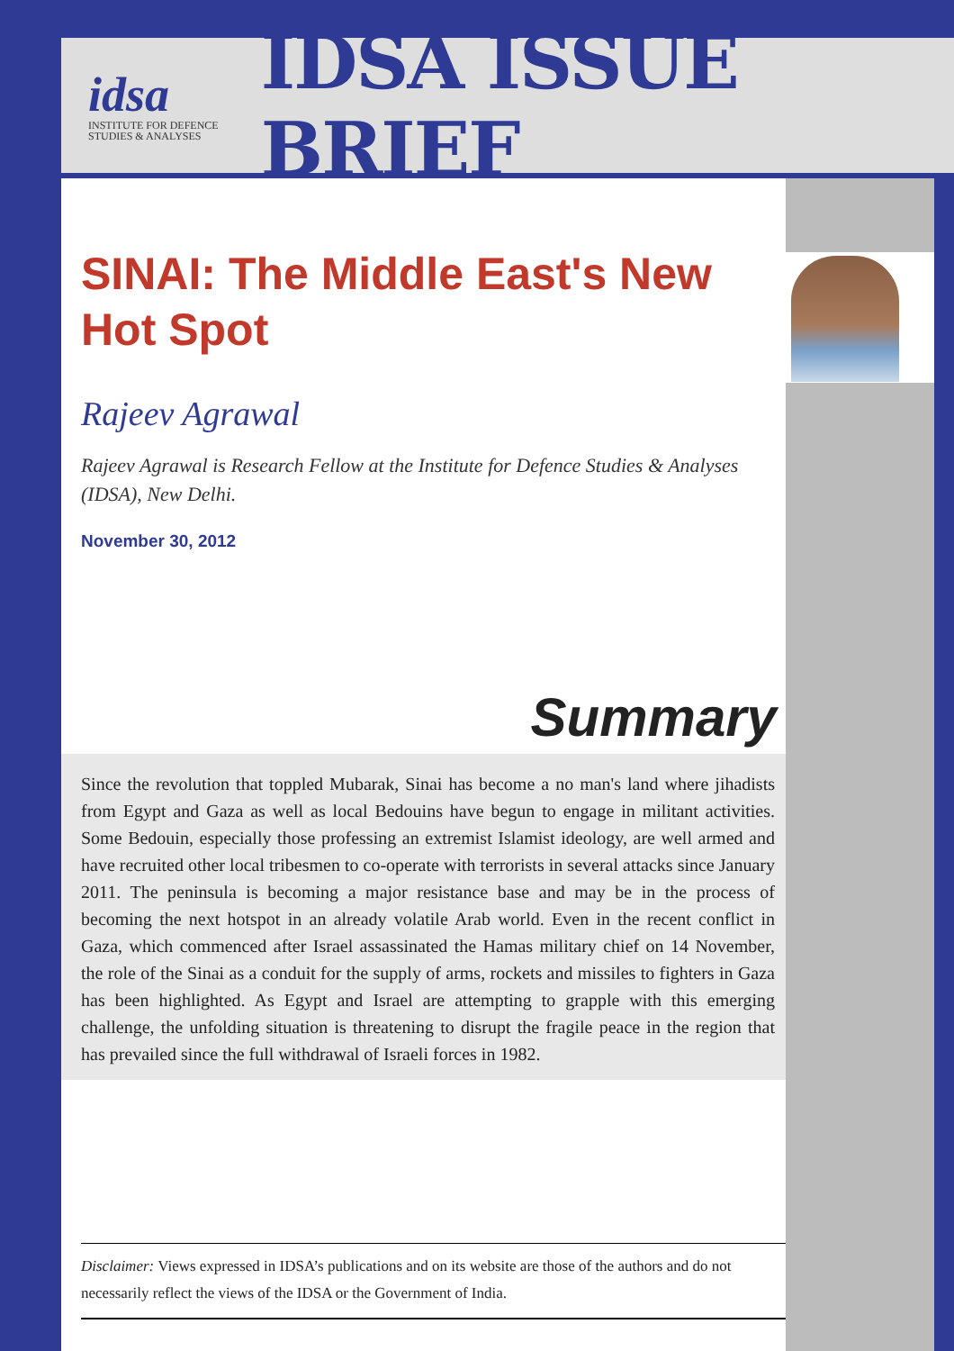idsa
INSTITUTE FOR DEFENCE
STUDIES & ANALYSES
IDSA ISSUE BRIEF
SINAI: The Middle East's New Hot Spot
Rajeev Agrawal
Rajeev Agrawal is Research Fellow at the Institute for Defence Studies & Analyses (IDSA), New Delhi.
November 30, 2012
Summary
Since the revolution that toppled Mubarak, Sinai has become a no man's land where jihadists from Egypt and Gaza as well as local Bedouins have begun to engage in militant activities. Some Bedouin, especially those professing an extremist Islamist ideology, are well armed and have recruited other local tribesmen to co-operate with terrorists in several attacks since January 2011. The peninsula is becoming a major resistance base and may be in the process of becoming the next hotspot in an already volatile Arab world. Even in the recent conflict in Gaza, which commenced after Israel assassinated the Hamas military chief on 14 November, the role of the Sinai as a conduit for the supply of arms, rockets and missiles to fighters in Gaza has been highlighted. As Egypt and Israel are attempting to grapple with this emerging challenge, the unfolding situation is threatening to disrupt the fragile peace in the region that has prevailed since the full withdrawal of Israeli forces in 1982.
Disclaimer: Views expressed in IDSA’s publications and on its website are those of the authors and do not necessarily reflect the views of the IDSA or the Government of India.